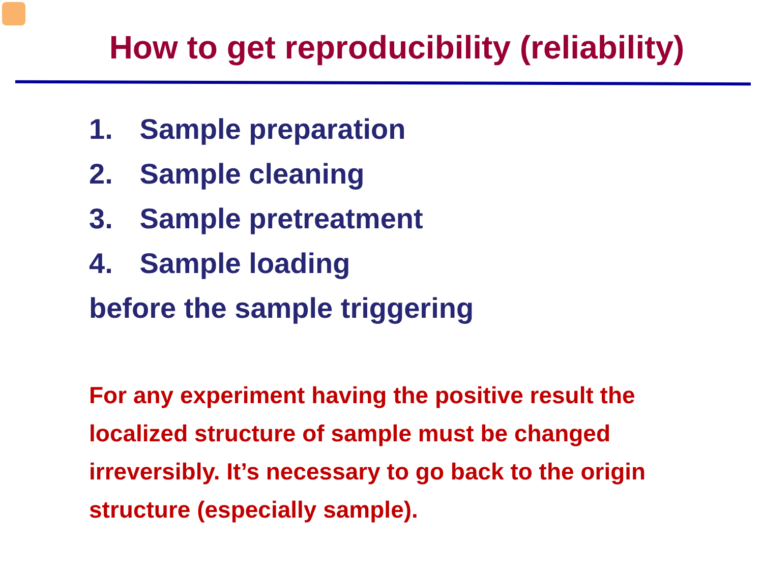How to get reproducibility (reliability)
1. Sample preparation
2. Sample cleaning
3. Sample pretreatment
4. Sample loading
before the sample triggering
For any experiment having the positive result the localized structure of sample must be changed irreversibly. It’s necessary to go back to the origin structure (especially sample).